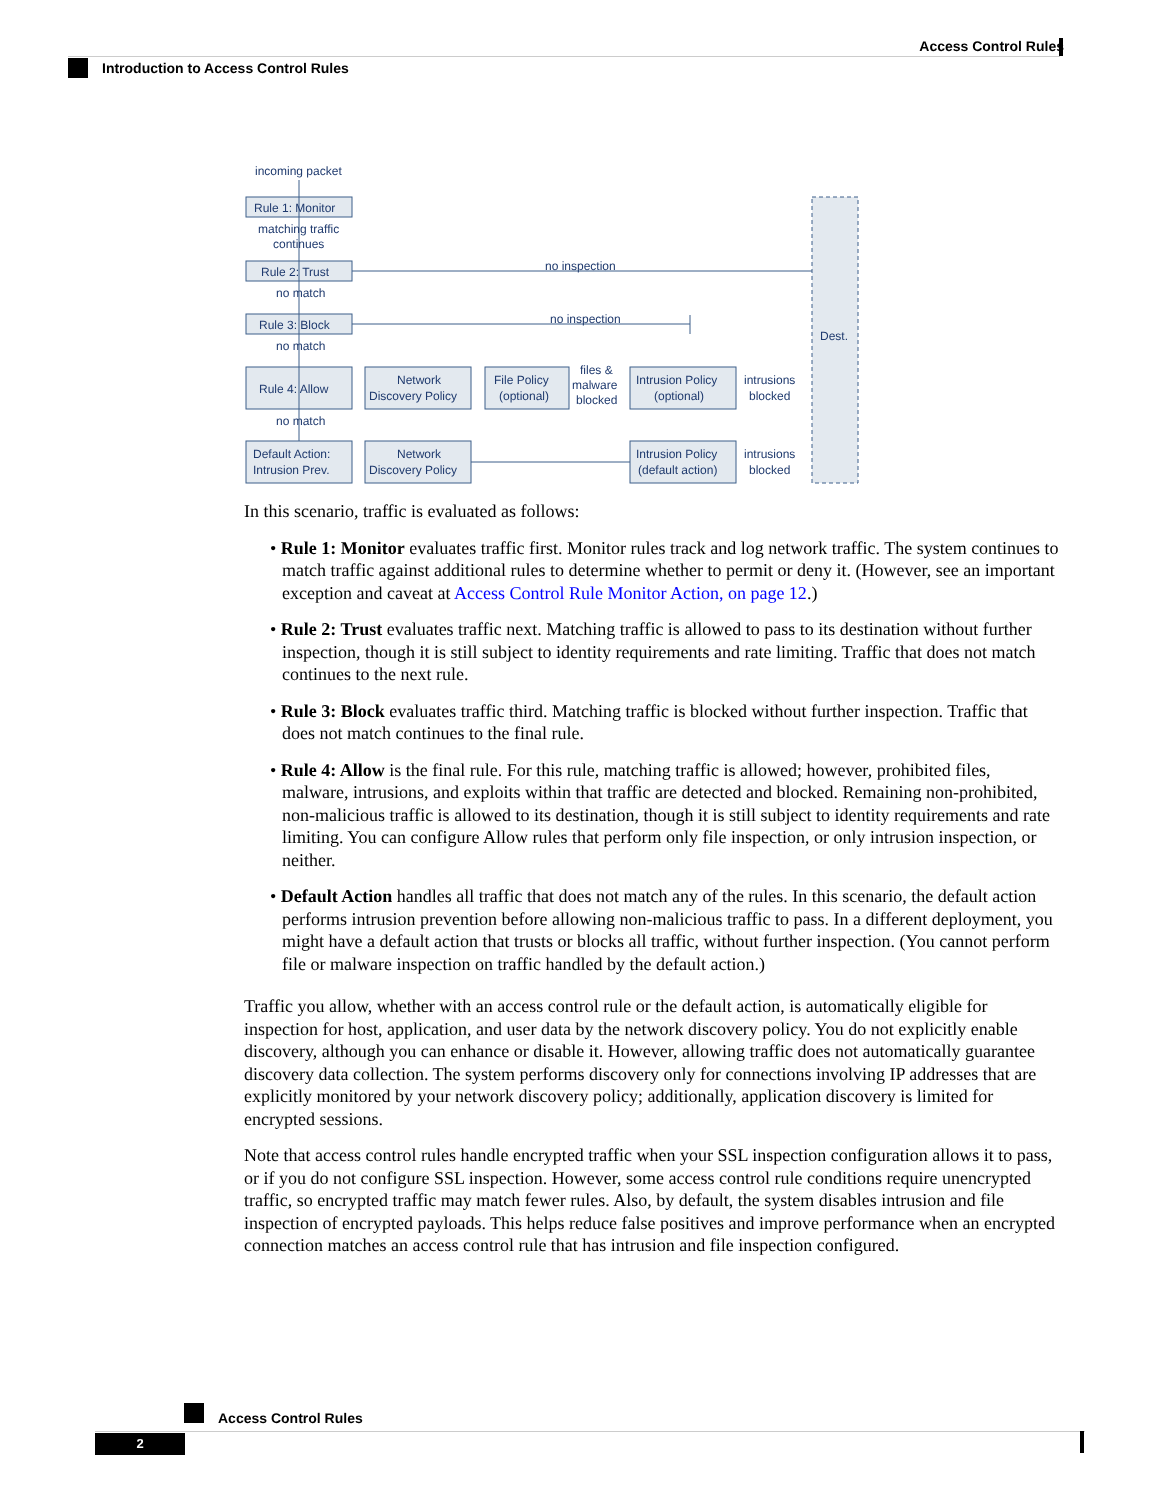Access Control Rules
Introduction to Access Control Rules
incoming packet
Rule 1: Monitor
matching traffic
continues
Rule 2: Trust
no inspection
no match
Rule 3: Block
no inspection
no match
Rule 4: Allow
Network
Discovery Policy
File Policy
(optional)
files &
malware
blocked
Intrusion Policy
(optional)
intrusions
blocked
no match
Default Action:
Intrusion Prev.
Network
Discovery Policy
Intrusion Policy
(default action)
intrusions
blocked
Dest.
In this scenario, traffic is evaluated as follows:
• Rule 1: Monitor evaluates traffic first. Monitor rules track and log network traffic. The system continues to match traffic against additional rules to determine whether to permit or deny it. (However, see an important exception and caveat at Access Control Rule Monitor Action, on page 12.)
• Rule 2: Trust evaluates traffic next. Matching traffic is allowed to pass to its destination without further inspection, though it is still subject to identity requirements and rate limiting. Traffic that does not match continues to the next rule.
• Rule 3: Block evaluates traffic third. Matching traffic is blocked without further inspection. Traffic that does not match continues to the final rule.
• Rule 4: Allow is the final rule. For this rule, matching traffic is allowed; however, prohibited files, malware, intrusions, and exploits within that traffic are detected and blocked. Remaining non-prohibited, non-malicious traffic is allowed to its destination, though it is still subject to identity requirements and rate limiting. You can configure Allow rules that perform only file inspection, or only intrusion inspection, or neither.
• Default Action handles all traffic that does not match any of the rules. In this scenario, the default action performs intrusion prevention before allowing non-malicious traffic to pass. In a different deployment, you might have a default action that trusts or blocks all traffic, without further inspection. (You cannot perform file or malware inspection on traffic handled by the default action.)
Traffic you allow, whether with an access control rule or the default action, is automatically eligible for inspection for host, application, and user data by the network discovery policy. You do not explicitly enable discovery, although you can enhance or disable it. However, allowing traffic does not automatically guarantee discovery data collection. The system performs discovery only for connections involving IP addresses that are explicitly monitored by your network discovery policy; additionally, application discovery is limited for encrypted sessions.
Note that access control rules handle encrypted traffic when your SSL inspection configuration allows it to pass, or if you do not configure SSL inspection. However, some access control rule conditions require unencrypted traffic, so encrypted traffic may match fewer rules. Also, by default, the system disables intrusion and file inspection of encrypted payloads. This helps reduce false positives and improve performance when an encrypted connection matches an access control rule that has intrusion and file inspection configured.
Access Control Rules
2